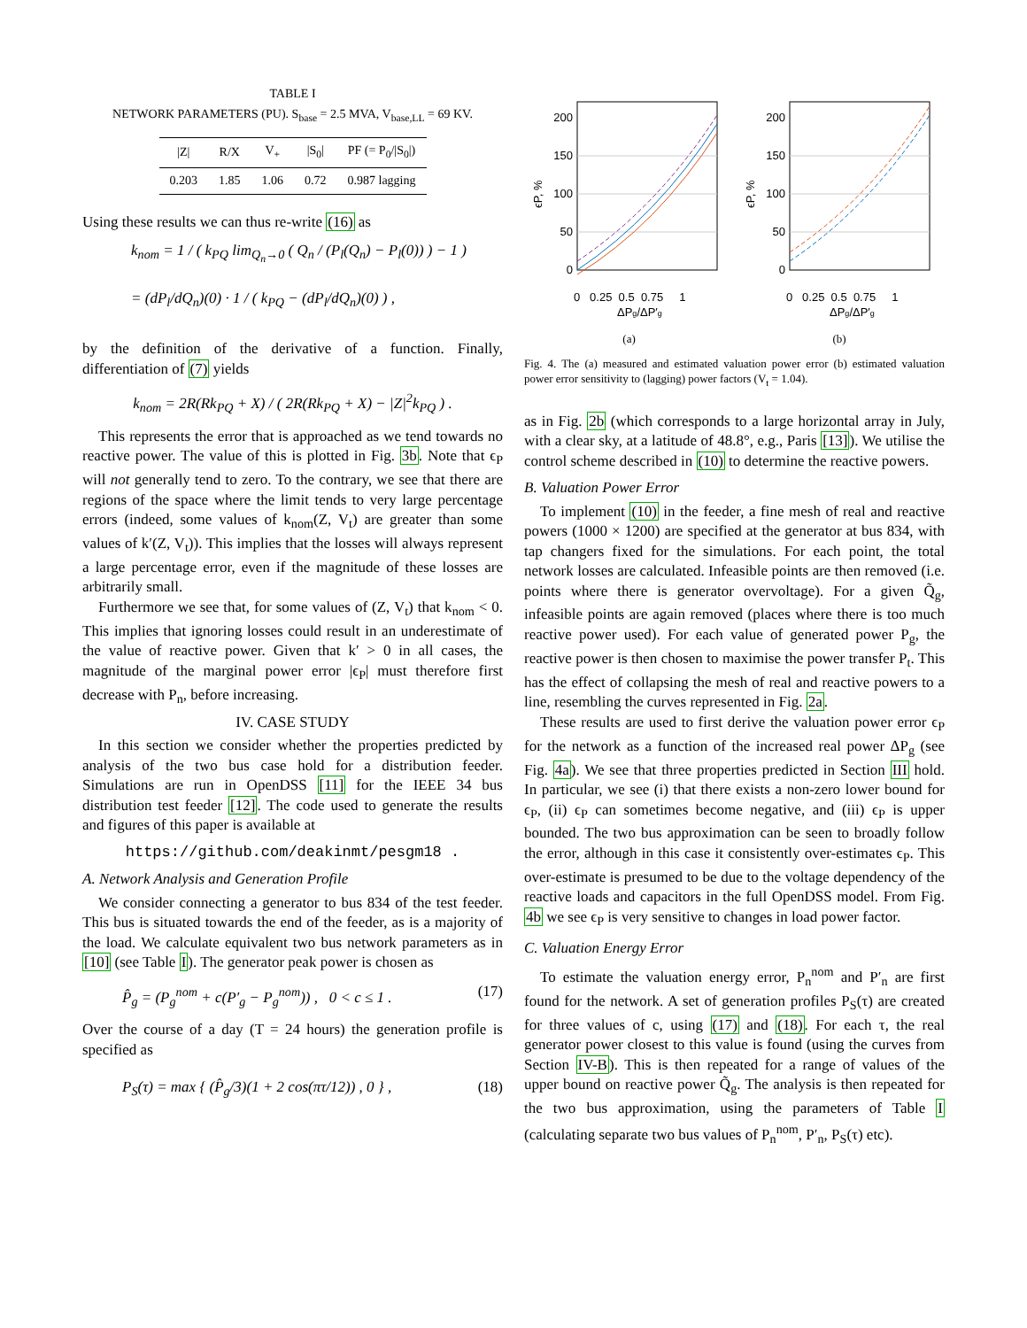TABLE I
NETWORK PARAMETERS (PU). S<sub>base</sub> = 2.5 MVA, V<sub>base,LL</sub> = 69 KV.
| /Z/ | R/X | V<sub>+</sub> | /S<sub>0</sub>/ | PF (= P<sub>0</sub>//S<sub>0</sub>/) |
| --- | --- | --- | --- | --- |
| 0.203 | 1.85 | 1.06 | 0.72 | 0.987 lagging |
Using these results we can thus re-write (16) as
k<sub>nom</sub> = 1 / ( k<sub>PQ</sub> lim<sub>Q<sub>n</sub>→0</sub> ( Q<sub>n</sub> / (P<sub>l</sub>(Q<sub>n</sub>) − P<sub>l</sub>(0)) ) − 1 )
= (dP<sub>l</sub>/dQ<sub>n</sub>)(0) · 1 / ( k<sub>PQ</sub> − (dP<sub>l</sub>/dQ<sub>n</sub>)(0) ) ,
by the definition of the derivative of a function. Finally, differentiation of (7) yields
k<sub>nom</sub> = 2R(Rk<sub>PQ</sub> + X) / ( 2R(Rk<sub>PQ</sub> + X) − |Z|<sup>2</sup>k<sub>PQ</sub> ) .
This represents the error that is approached as we tend towards no reactive power. The value of this is plotted in Fig. 3b. Note that ϵ<sub>P</sub> will not generally tend to zero. To the contrary, we see that there are regions of the space where the limit tends to very large percentage errors (indeed, some values of k<sub>nom</sub>(Z, V<sub>t</sub>) are greater than some values of k′(Z, V<sub>t</sub>)). This implies that the losses will always represent a large percentage error, even if the magnitude of these losses are arbitrarily small.
Furthermore we see that, for some values of (Z, V<sub>t</sub>) that k<sub>nom</sub> < 0. This implies that ignoring losses could result in an underestimate of the value of reactive power. Given that k′ > 0 in all cases, the magnitude of the marginal power error |ϵ<sub>P</sub>| must therefore first decrease with P<sub>n</sub>, before increasing.
IV. CASE STUDY
In this section we consider whether the properties predicted by analysis of the two bus case hold for a distribution feeder. Simulations are run in OpenDSS [11] for the IEEE 34 bus distribution test feeder [12]. The code used to generate the results and figures of this paper is available at
https://github.com/deakinmt/pesgm18 .
A. Network Analysis and Generation Profile
We consider connecting a generator to bus 834 of the test feeder. This bus is situated towards the end of the feeder, as is a majority of the load. We calculate equivalent two bus network parameters as in [10] (see Table I). The generator peak power is chosen as
P̂<sub>g</sub> = (P<sub>g</sub><sup>nom</sup> + c(P′<sub>g</sub> − P<sub>g</sub><sup>nom</sup>)) , 0 < c ≤ 1 . (17)
Over the course of a day (T = 24 hours) the generation profile is specified as
P<sub>S</sub>(τ) = max { (P̂<sub>g</sub>/3)(1 + 2 cos(πτ/12)) , 0 } , (18)
200
150
100
50
0
200
150
100
50
0
0 0.25 0.5 0.75 1
0 0.25 0.5 0.75 1
ΔPg/ΔP′g
ΔPg/ΔP′g
ϵP, %
ϵP, %
(a) (b)
Fig. 4. The (a) measured and estimated valuation power error (b) estimated valuation power error sensitivity to (lagging) power factors (V<sub>t</sub> = 1.04).
as in Fig. 2b (which corresponds to a large horizontal array in July, with a clear sky, at a latitude of 48.8°, e.g., Paris [13]). We utilise the control scheme described in (10) to determine the reactive powers.
B. Valuation Power Error
To implement (10) in the feeder, a fine mesh of real and reactive powers (1000 × 1200) are specified at the generator at bus 834, with tap changers fixed for the simulations. For each point, the total network losses are calculated. Infeasible points are then removed (i.e. points where there is generator overvoltage). For a given Q̃<sub>g</sub>, infeasible points are again removed (places where there is too much reactive power used). For each value of generated power P<sub>g</sub>, the reactive power is then chosen to maximise the power transfer P<sub>t</sub>. This has the effect of collapsing the mesh of real and reactive powers to a line, resembling the curves represented in Fig. 2a.
These results are used to first derive the valuation power error ϵ<sub>P</sub> for the network as a function of the increased real power ΔP<sub>g</sub> (see Fig. 4a). We see that three properties predicted in Section III hold. In particular, we see (i) that there exists a non-zero lower bound for ϵ<sub>P</sub>, (ii) ϵ<sub>P</sub> can sometimes become negative, and (iii) ϵ<sub>P</sub> is upper bounded. The two bus approximation can be seen to broadly follow the error, although in this case it consistently over-estimates ϵ<sub>P</sub>. This over-estimate is presumed to be due to the voltage dependency of the reactive loads and capacitors in the full OpenDSS model. From Fig. 4b we see ϵ<sub>P</sub> is very sensitive to changes in load power factor.
C. Valuation Energy Error
To estimate the valuation energy error, P<sub>n</sub><sup>nom</sup> and P′<sub>n</sub> are first found for the network. A set of generation profiles P<sub>S</sub>(τ) are created for three values of c, using (17) and (18). For each τ, the real generator power closest to this value is found (using the curves from Section IV-B). This is then repeated for a range of values of the upper bound on reactive power Q̃<sub>g</sub>. The analysis is then repeated for the two bus approximation, using the parameters of Table I (calculating separate two bus values of P<sub>n</sub><sup>nom</sup>, P′<sub>n</sub>, P<sub>S</sub>(τ) etc).